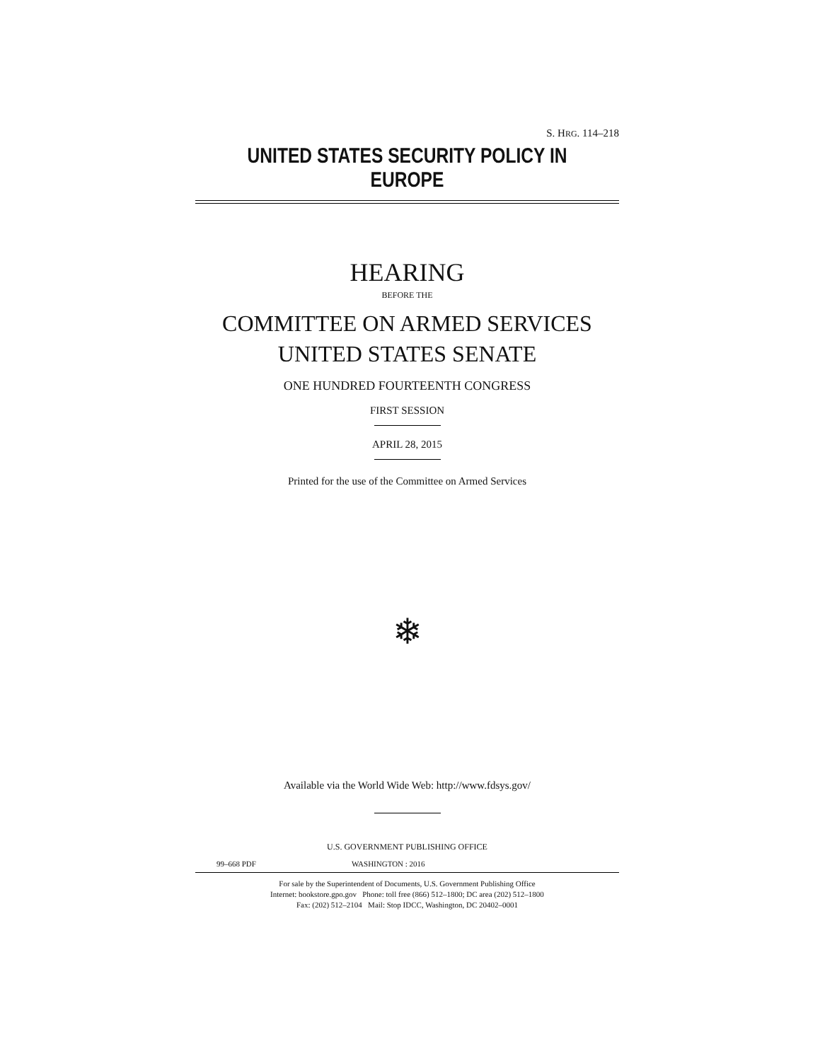S. HRG. 114–218
UNITED STATES SECURITY POLICY IN EUROPE
HEARING
BEFORE THE
COMMITTEE ON ARMED SERVICES
UNITED STATES SENATE
ONE HUNDRED FOURTEENTH CONGRESS
FIRST SESSION
APRIL 28, 2015
Printed for the use of the Committee on Armed Services
❄
Available via the World Wide Web: http://www.fdsys.gov/
U.S. GOVERNMENT PUBLISHING OFFICE
99–668 PDF WASHINGTON : 2016
For sale by the Superintendent of Documents, U.S. Government Publishing Office
Internet: bookstore.gpo.gov Phone: toll free (866) 512–1800; DC area (202) 512–1800
Fax: (202) 512–2104 Mail: Stop IDCC, Washington, DC 20402–0001